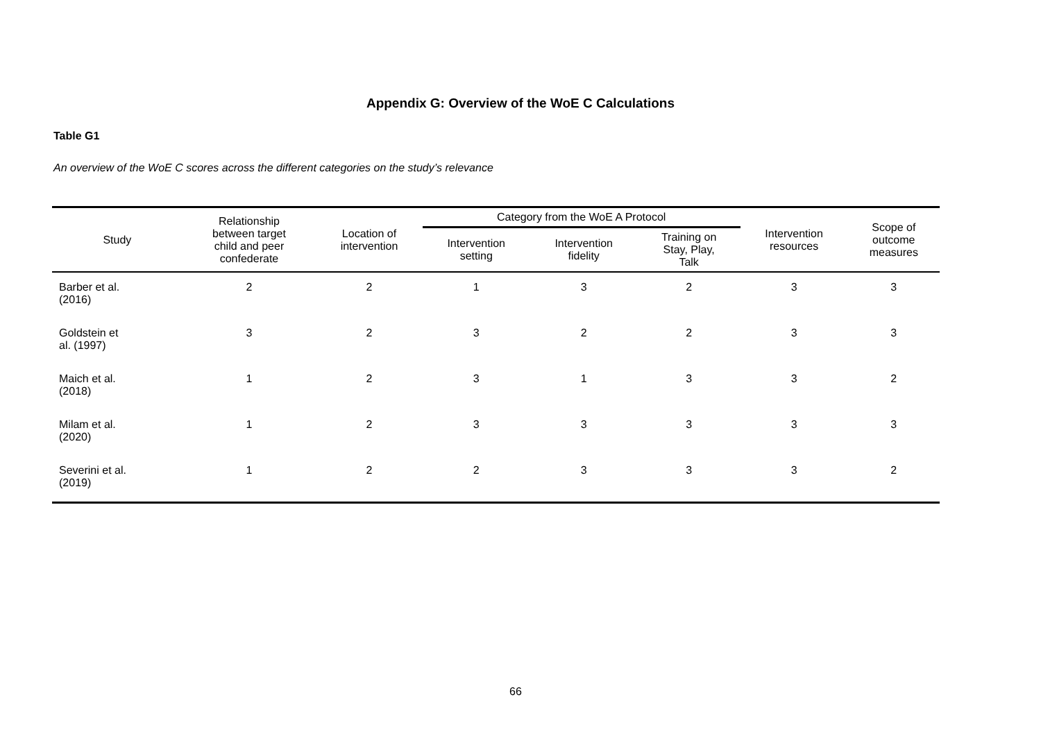Appendix G: Overview of the WoE C Calculations
Table G1
An overview of the WoE C scores across the different categories on the study’s relevance
| Study | Relationship between target child and peer confederate | Location of intervention | Category from the WoE A Protocol | | | Intervention resources | Scope of outcome measures |
| --- | --- | --- | --- | --- | --- | --- | --- |
| | | | Intervention setting | Intervention fidelity | Training on Stay, Play, Talk | | |
| Barber et al. (2016) | 2 | 2 | 1 | 3 | 2 | 3 | 3 |
| Goldstein et al. (1997) | 3 | 2 | 3 | 2 | 2 | 3 | 3 |
| Maich et al. (2018) | 1 | 2 | 3 | 1 | 3 | 3 | 2 |
| Milam et al. (2020) | 1 | 2 | 3 | 3 | 3 | 3 | 3 |
| Severini et al. (2019) | 1 | 2 | 2 | 3 | 3 | 3 | 2 |
66